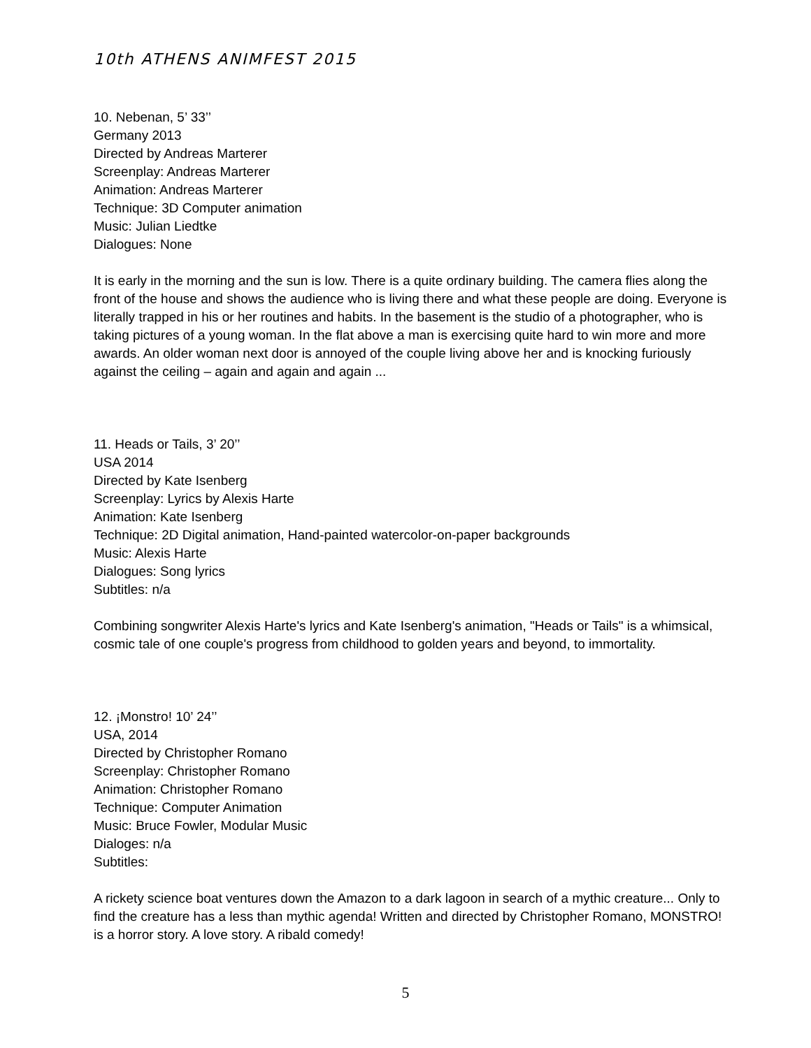10th ATHENS ANIMFEST 2015
10. Nebenan, 5’ 33’’
Germany 2013
Directed by Andreas Marterer
Screenplay: Andreas Marterer
Animation: Andreas Marterer
Technique: 3D Computer animation
Music: Julian Liedtke
Dialogues: None
It is early in the morning and the sun is low. There is a quite ordinary building. The camera flies along the front of the house and shows the audience who is living there and what these people are doing. Everyone is literally trapped in his or her routines and habits. In the basement is the studio of a photographer, who is taking pictures of a young woman. In the flat above a man is exercising quite hard to win more and more awards. An older woman next door is annoyed of the couple living above her and is knocking furiously against the ceiling – again and again and again ...
11. Heads or Tails, 3’ 20’’
USA 2014
Directed by Kate Isenberg
Screenplay: Lyrics by Alexis Harte
Animation: Kate Isenberg
Technique: 2D Digital animation, Hand-painted watercolor-on-paper backgrounds
Music: Alexis Harte
Dialogues: Song lyrics
Subtitles: n/a
Combining songwriter Alexis Harte's lyrics and Kate Isenberg's animation, "Heads or Tails" is a whimsical, cosmic tale of one couple's progress from childhood to golden years and beyond, to immortality.
12. ¡Monstro! 10’ 24’’
USA, 2014
Directed by Christopher Romano
Screenplay: Christopher Romano
Animation: Christopher Romano
Technique: Computer Animation
Music: Bruce Fowler, Modular Music
Dialoges: n/a
Subtitles:
A rickety science boat ventures down the Amazon to a dark lagoon in search of a mythic creature... Only to find the creature has a less than mythic agenda! Written and directed by Christopher Romano, MONSTRO! is a horror story. A love story. A ribald comedy!
5